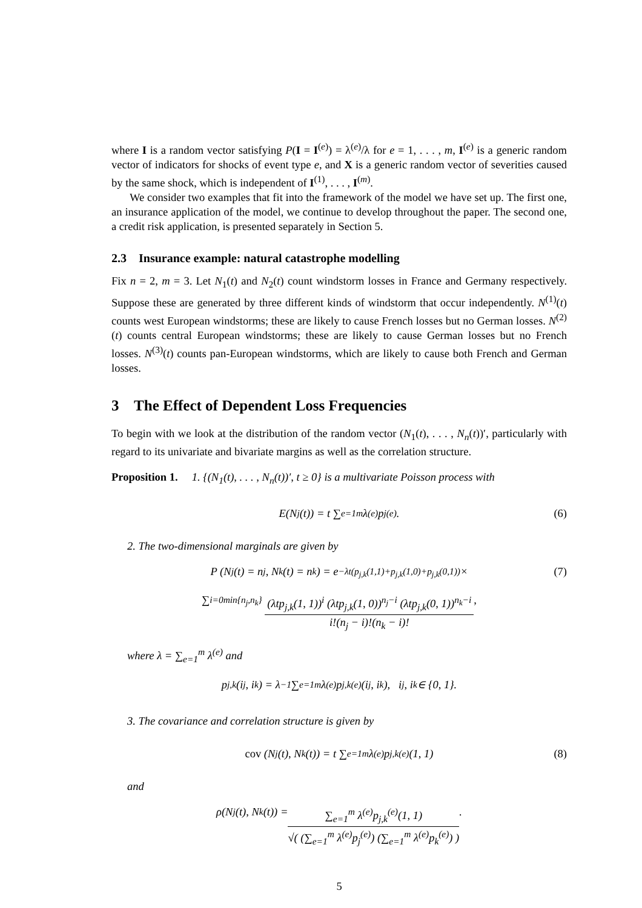where I is a random vector satisfying P(I = I<sup>(e)</sup>) = λ<sup>(e)</sup>/λ for e = 1, . . . , m, I<sup>(e)</sup> is a generic random vector of indicators for shocks of event type e, and X is a generic random vector of severities caused by the same shock, which is independent of I<sup>(1)</sup>, . . . , I<sup>(m)</sup>.
We consider two examples that fit into the framework of the model we have set up. The first one, an insurance application of the model, we continue to develop throughout the paper. The second one, a credit risk application, is presented separately in Section 5.
2.3 Insurance example: natural catastrophe modelling
Fix n = 2, m = 3. Let N<sub>1</sub>(t) and N<sub>2</sub>(t) count windstorm losses in France and Germany respectively. Suppose these are generated by three different kinds of windstorm that occur independently. N<sup>(1)</sup>(t) counts west European windstorms; these are likely to cause French losses but no German losses. N<sup>(2)</sup>(t) counts central European windstorms; these are likely to cause German losses but no French losses. N<sup>(3)</sup>(t) counts pan-European windstorms, which are likely to cause both French and German losses.
3 The Effect of Dependent Loss Frequencies
To begin with we look at the distribution of the random vector (N<sub>1</sub>(t), . . . , N<sub>n</sub>(t))′, particularly with regard to its univariate and bivariate margins as well as the correlation structure.
Proposition 1. 1. {(N<sub>1</sub>(t), . . . , N<sub>n</sub>(t))′, t ≥ 0} is a multivariate Poisson process with
E(N<sub>j</sub>(t)) = t ∑<sub>e=1</sub><sup>m</sup> λ<sup>(e)</sup>p<sub>j</sub><sup>(e)</sup>. (6)
2. The two-dimensional marginals are given by
P (N<sub>j</sub>(t) = n<sub>j</sub>, N<sub>k</sub>(t) = n<sub>k</sub>) = e<sup>−λt(p<sub>j,k</sub>(1,1)+p<sub>j,k</sub>(1,0)+p<sub>j,k</sub>(0,1))</sup> × (7)
∑<sub>i=0</sub><sup>min{n<sub>j</sub>,n<sub>k</sub>}</sup> (λtp<sub>j,k</sub>(1, 1))<sup>i</sup> (λtp<sub>j,k</sub>(1, 0))<sup>n<sub>j</sub>−i</sup> (λtp<sub>j,k</sub>(0, 1))<sup>n<sub>k</sub>−i</sup>
i!(n<sub>j</sub> − i)!(n<sub>k</sub> − i)!
,
where λ = ∑<sub>e=1</sub><sup>m</sup> λ<sup>(e)</sup> and
p<sub>j,k</sub>(i<sub>j</sub>, i<sub>k</sub>) = λ<sup>−1</sup> ∑<sub>e=1</sub><sup>m</sup> λ<sup>(e)</sup>p<sub>j,k</sub><sup>(e)</sup>(i<sub>j</sub>, i<sub>k</sub>), i<sub>j</sub>, i<sub>k</sub> ∈ {0, 1}.
3. The covariance and correlation structure is given by
cov (N<sub>j</sub>(t), N<sub>k</sub>(t)) = t ∑<sub>e=1</sub><sup>m</sup> λ<sup>(e)</sup>p<sub>j,k</sub><sup>(e)</sup>(1, 1) (8)
and
ρ(N<sub>j</sub>(t), N<sub>k</sub>(t)) =
∑<sub>e=1</sub><sup>m</sup> λ<sup>(e)</sup>p<sub>j,k</sub><sup>(e)</sup>(1, 1)
√( (∑<sub>e=1</sub><sup>m</sup> λ<sup>(e)</sup>p<sub>j</sub><sup>(e)</sup>) (∑<sub>e=1</sub><sup>m</sup> λ<sup>(e)</sup>p<sub>k</sub><sup>(e)</sup>) )
.
5